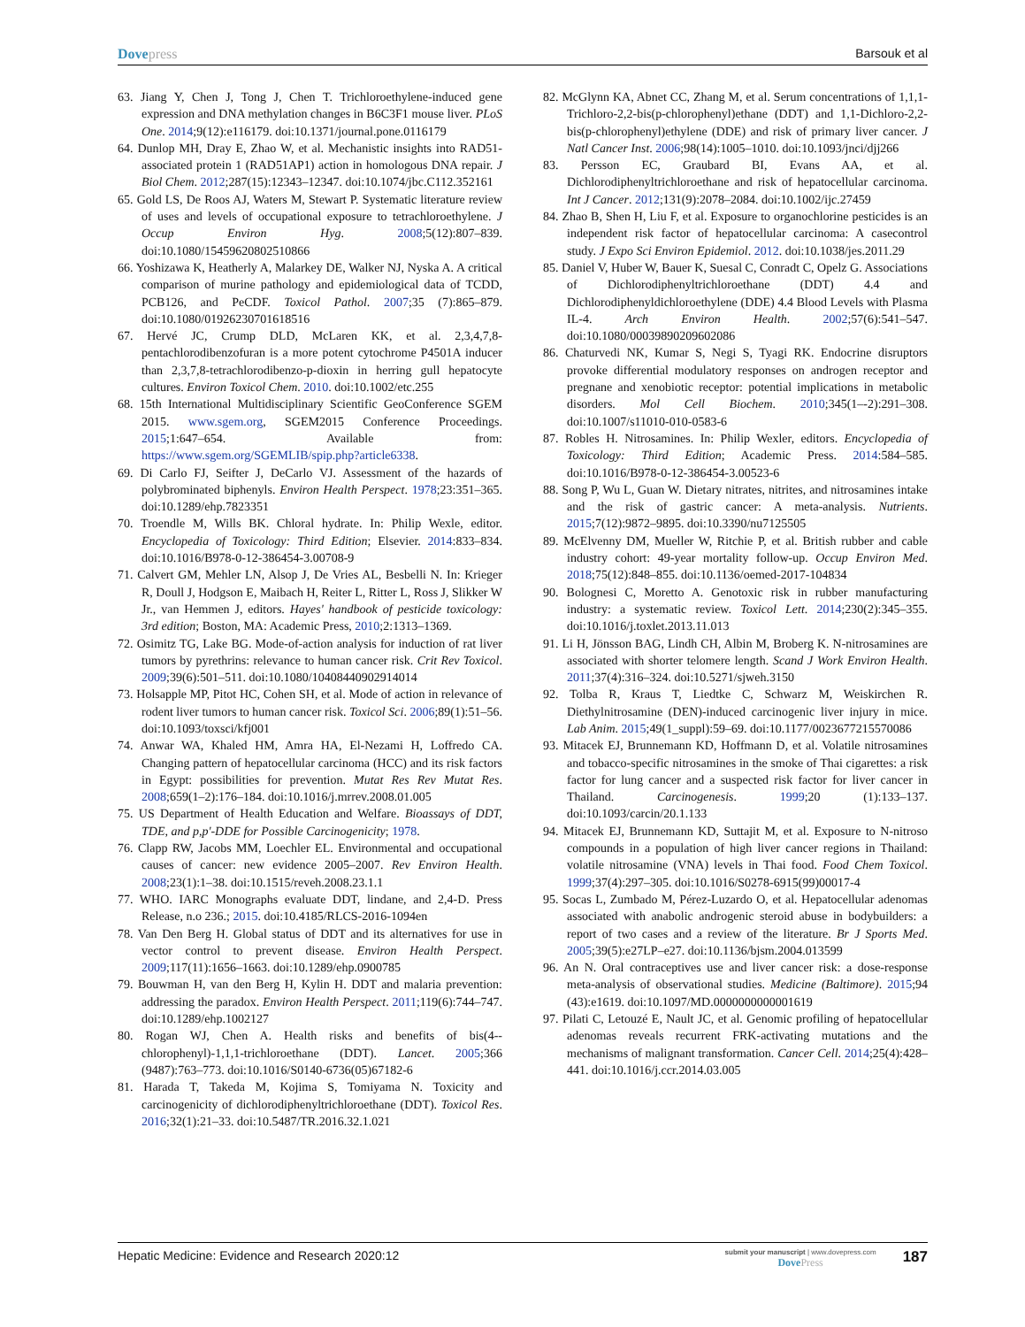Dovepress Barsouk et al
63. Jiang Y, Chen J, Tong J, Chen T. Trichloroethylene-induced gene expression and DNA methylation changes in B6C3F1 mouse liver. PLoS One. 2014;9(12):e116179. doi:10.1371/journal.pone.0116179
64. Dunlop MH, Dray E, Zhao W, et al. Mechanistic insights into RAD51-associated protein 1 (RAD51AP1) action in homologous DNA repair. J Biol Chem. 2012;287(15):12343–12347. doi:10.1074/jbc.C112.352161
65. Gold LS, De Roos AJ, Waters M, Stewart P. Systematic literature review of uses and levels of occupational exposure to tetrachloroethylene. J Occup Environ Hyg. 2008;5(12):807–839. doi:10.1080/15459620802510866
66. Yoshizawa K, Heatherly A, Malarkey DE, Walker NJ, Nyska A. A critical comparison of murine pathology and epidemiological data of TCDD, PCB126, and PeCDF. Toxicol Pathol. 2007;35 (7):865–879. doi:10.1080/01926230701618516
67. Hervé JC, Crump DLD, McLaren KK, et al. 2,3,4,7,8-pentachlorodibenzofuran is a more potent cytochrome P4501A inducer than 2,3,7,8-tetrachlorodibenzo-p-dioxin in herring gull hepatocyte cultures. Environ Toxicol Chem. 2010. doi:10.1002/etc.255
68. 15th International Multidisciplinary Scientific GeoConference SGEM 2015. www.sgem.org, SGEM2015 Conference Proceedings. 2015;1:647–654. Available from: https://www.sgem.org/SGEMLIB/spip.php?article6338.
69. Di Carlo FJ, Seifter J, DeCarlo VJ. Assessment of the hazards of polybrominated biphenyls. Environ Health Perspect. 1978;23:351–365. doi:10.1289/ehp.7823351
70. Troendle M, Wills BK. Chloral hydrate. In: Philip Wexle, editor. Encyclopedia of Toxicology: Third Edition; Elsevier. 2014:833–834. doi:10.1016/B978-0-12-386454-3.00708-9
71. Calvert GM, Mehler LN, Alsop J, De Vries AL, Besbelli N. In: Krieger R, Doull J, Hodgson E, Maibach H, Reiter L, Ritter L, Ross J, Slikker W Jr., van Hemmen J, editors. Hayes' handbook of pesticide toxicology: 3rd edition; Boston, MA: Academic Press, 2010;2:1313–1369.
72. Osimitz TG, Lake BG. Mode-of-action analysis for induction of rat liver tumors by pyrethrins: relevance to human cancer risk. Crit Rev Toxicol. 2009;39(6):501–511. doi:10.1080/10408440902914014
73. Holsapple MP, Pitot HC, Cohen SH, et al. Mode of action in relevance of rodent liver tumors to human cancer risk. Toxicol Sci. 2006;89(1):51–56. doi:10.1093/toxsci/kfj001
74. Anwar WA, Khaled HM, Amra HA, El-Nezami H, Loffredo CA. Changing pattern of hepatocellular carcinoma (HCC) and its risk factors in Egypt: possibilities for prevention. Mutat Res Rev Mutat Res. 2008;659(1–2):176–184. doi:10.1016/j.mrrev.2008.01.005
75. US Department of Health Education and Welfare. Bioassays of DDT, TDE, and p,p'-DDE for Possible Carcinogenicity; 1978.
76. Clapp RW, Jacobs MM, Loechler EL. Environmental and occupational causes of cancer: new evidence 2005–2007. Rev Environ Health. 2008;23(1):1–38. doi:10.1515/reveh.2008.23.1.1
77. WHO. IARC Monographs evaluate DDT, lindane, and 2,4-D. Press Release, n.o 236.; 2015. doi:10.4185/RLCS-2016-1094en
78. Van Den Berg H. Global status of DDT and its alternatives for use in vector control to prevent disease. Environ Health Perspect. 2009;117(11):1656–1663. doi:10.1289/ehp.0900785
79. Bouwman H, van den Berg H, Kylin H. DDT and malaria prevention: addressing the paradox. Environ Health Perspect. 2011;119(6):744–747. doi:10.1289/ehp.1002127
80. Rogan WJ, Chen A. Health risks and benefits of bis(4--chlorophenyl)-1,1,1-trichloroethane (DDT). Lancet. 2005;366 (9487):763–773. doi:10.1016/S0140-6736(05)67182-6
81. Harada T, Takeda M, Kojima S, Tomiyama N. Toxicity and carcinogenicity of dichlorodiphenyltrichloroethane (DDT). Toxicol Res. 2016;32(1):21–33. doi:10.5487/TR.2016.32.1.021
82. McGlynn KA, Abnet CC, Zhang M, et al. Serum concentrations of 1,1,1-Trichloro-2,2-bis(p-chlorophenyl)ethane (DDT) and 1,1-Dichloro-2,2-bis(p-chlorophenyl)ethylene (DDE) and risk of primary liver cancer. J Natl Cancer Inst. 2006;98(14):1005–1010. doi:10.1093/jnci/djj266
83. Persson EC, Graubard BI, Evans AA, et al. Dichlorodiphenyltrichloroethane and risk of hepatocellular carcinoma. Int J Cancer. 2012;131(9):2078–2084. doi:10.1002/ijc.27459
84. Zhao B, Shen H, Liu F, et al. Exposure to organochlorine pesticides is an independent risk factor of hepatocellular carcinoma: A casecontrol study. J Expo Sci Environ Epidemiol. 2012. doi:10.1038/jes.2011.29
85. Daniel V, Huber W, Bauer K, Suesal C, Conradt C, Opelz G. Associations of Dichlorodiphenyltrichloroethane (DDT) 4.4 and Dichlorodiphenyldichloroethylene (DDE) 4.4 Blood Levels with Plasma IL-4. Arch Environ Health. 2002;57(6):541–547. doi:10.1080/00039890209602086
86. Chaturvedi NK, Kumar S, Negi S, Tyagi RK. Endocrine disruptors provoke differential modulatory responses on androgen receptor and pregnane and xenobiotic receptor: potential implications in metabolic disorders. Mol Cell Biochem. 2010;345(1–-2):291–308. doi:10.1007/s11010-010-0583-6
87. Robles H. Nitrosamines. In: Philip Wexler, editors. Encyclopedia of Toxicology: Third Edition; Academic Press. 2014:584–585. doi:10.1016/B978-0-12-386454-3.00523-6
88. Song P, Wu L, Guan W. Dietary nitrates, nitrites, and nitrosamines intake and the risk of gastric cancer: A meta-analysis. Nutrients. 2015;7(12):9872–9895. doi:10.3390/nu7125505
89. McElvenny DM, Mueller W, Ritchie P, et al. British rubber and cable industry cohort: 49-year mortality follow-up. Occup Environ Med. 2018;75(12):848–855. doi:10.1136/oemed-2017-104834
90. Bolognesi C, Moretto A. Genotoxic risk in rubber manufacturing industry: a systematic review. Toxicol Lett. 2014;230(2):345–355. doi:10.1016/j.toxlet.2013.11.013
91. Li H, Jönsson BAG, Lindh CH, Albin M, Broberg K. N-nitrosamines are associated with shorter telomere length. Scand J Work Environ Health. 2011;37(4):316–324. doi:10.5271/sjweh.3150
92. Tolba R, Kraus T, Liedtke C, Schwarz M, Weiskirchen R. Diethylnitrosamine (DEN)-induced carcinogenic liver injury in mice. Lab Anim. 2015;49(1_suppl):59–69. doi:10.1177/0023677215570086
93. Mitacek EJ, Brunnemann KD, Hoffmann D, et al. Volatile nitrosamines and tobacco-specific nitrosamines in the smoke of Thai cigarettes: a risk factor for lung cancer and a suspected risk factor for liver cancer in Thailand. Carcinogenesis. 1999;20 (1):133–137. doi:10.1093/carcin/20.1.133
94. Mitacek EJ, Brunnemann KD, Suttajit M, et al. Exposure to N-nitroso compounds in a population of high liver cancer regions in Thailand: volatile nitrosamine (VNA) levels in Thai food. Food Chem Toxicol. 1999;37(4):297–305. doi:10.1016/S0278-6915(99)00017-4
95. Socas L, Zumbado M, Pérez-Luzardo O, et al. Hepatocellular adenomas associated with anabolic androgenic steroid abuse in bodybuilders: a report of two cases and a review of the literature. Br J Sports Med. 2005;39(5):e27LP–e27. doi:10.1136/bjsm.2004.013599
96. An N. Oral contraceptives use and liver cancer risk: a dose-response meta-analysis of observational studies. Medicine (Baltimore). 2015;94 (43):e1619. doi:10.1097/MD.0000000000001619
97. Pilati C, Letouzé E, Nault JC, et al. Genomic profiling of hepatocellular adenomas reveals recurrent FRK-activating mutations and the mechanisms of malignant transformation. Cancer Cell. 2014;25(4):428–441. doi:10.1016/j.ccr.2014.03.005
Hepatic Medicine: Evidence and Research 2020:12
submit your manuscript | www.dovepress.com
DovePress
187